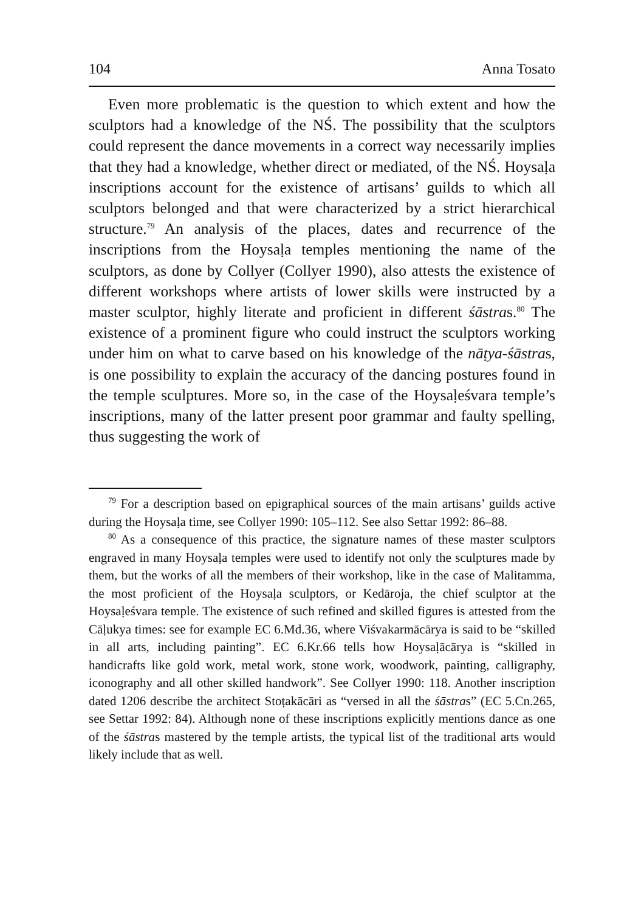104 Anna Tosato
Even more problematic is the question to which extent and how the sculptors had a knowledge of the NŚ. The possibility that the sculptors could represent the dance movements in a correct way necessarily implies that they had a knowledge, whether direct or mediated, of the NŚ. Hoysaḷa inscriptions account for the existence of artisans’ guilds to which all sculptors belonged and that were characterized by a strict hierarchical structure.<sup>79</sup> An analysis of the places, dates and recurrence of the inscriptions from the Hoysaḷa temples mentioning the name of the sculptors, as done by Collyer (Collyer 1990), also attests the existence of different workshops where artists of lower skills were instructed by a master sculptor, highly literate and proficient in different śāstras.<sup>80</sup> The existence of a prominent figure who could instruct the sculptors working under him on what to carve based on his knowledge of the nāṭya-śāstras, is one possibility to explain the accuracy of the dancing postures found in the temple sculptures. More so, in the case of the Hoysaḷeśvara temple’s inscriptions, many of the latter present poor grammar and faulty spelling, thus suggesting the work of
<sup>79</sup> For a description based on epigraphical sources of the main artisans’ guilds active during the Hoysaḷa time, see Collyer 1990: 105–112. See also Settar 1992: 86–88.
<sup>80</sup> As a consequence of this practice, the signature names of these master sculptors engraved in many Hoysaḷa temples were used to identify not only the sculptures made by them, but the works of all the members of their workshop, like in the case of Malitamma, the most proficient of the Hoysaḷa sculptors, or Kedāroja, the chief sculptor at the Hoysaḷeśvara temple. The existence of such refined and skilled figures is attested from the Cāḷukya times: see for example EC 6.Md.36, where Viśvakarmācārya is said to be “skilled in all arts, including painting”. EC 6.Kr.66 tells how Hoysaḷācārya is “skilled in handicrafts like gold work, metal work, stone work, woodwork, painting, calligraphy, iconography and all other skilled handwork”. See Collyer 1990: 118. Another inscription dated 1206 describe the architect Stoṭakācāri as “versed in all the śāstras” (EC 5.Cn.265, see Settar 1992: 84). Although none of these inscriptions explicitly mentions dance as one of the śāstras mastered by the temple artists, the typical list of the traditional arts would likely include that as well.